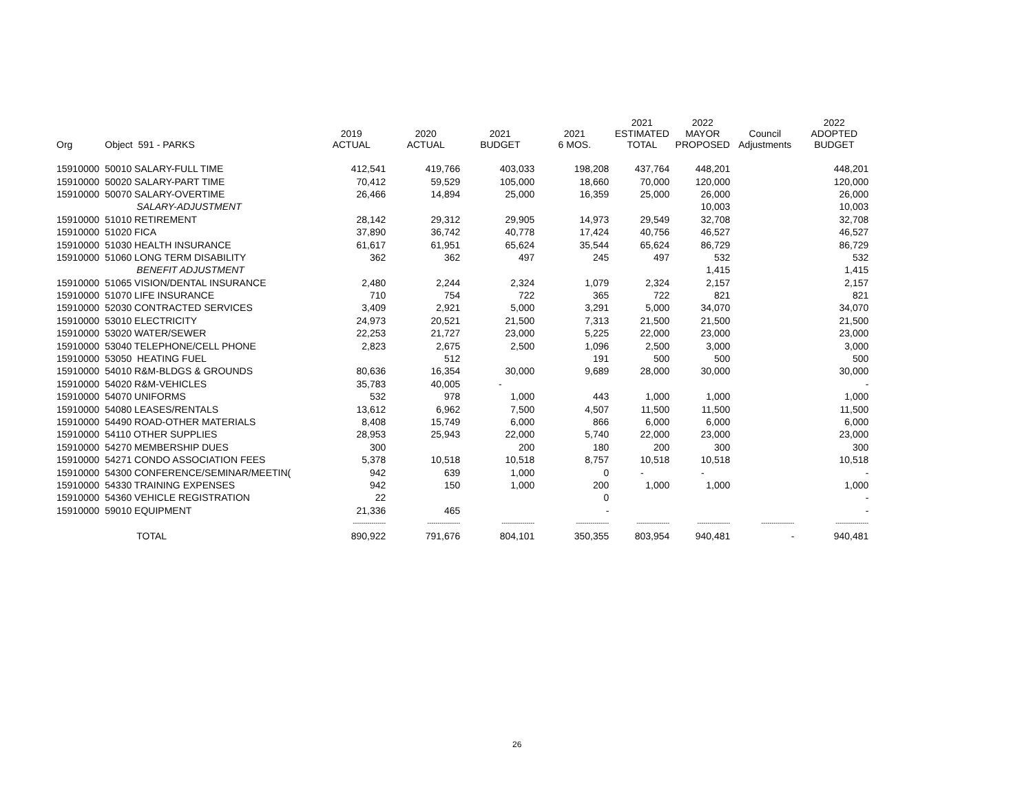| Org | Object 591 - PARKS | 2019 ACTUAL | 2020 ACTUAL | 2021 BUDGET | 2021 6 MOS. | 2021 ESTIMATED TOTAL | 2022 MAYOR PROPOSED | Council Adjustments | 2022 ADOPTED BUDGET |
| --- | --- | --- | --- | --- | --- | --- | --- | --- | --- |
| 15910000 | 50010 SALARY-FULL TIME | 412,541 | 419,766 | 403,033 | 198,208 | 437,764 | 448,201 | | 448,201 |
| 15910000 | 50020 SALARY-PART TIME | 70,412 | 59,529 | 105,000 | 18,660 | 70,000 | 120,000 | | 120,000 |
| 15910000 | 50070 SALARY-OVERTIME | 26,466 | 14,894 | 25,000 | 16,359 | 25,000 | 26,000 | | 26,000 |
| | SALARY-ADJUSTMENT | | | | | | 10,003 | | 10,003 |
| 15910000 | 51010 RETIREMENT | 28,142 | 29,312 | 29,905 | 14,973 | 29,549 | 32,708 | | 32,708 |
| 15910000 | 51020 FICA | 37,890 | 36,742 | 40,778 | 17,424 | 40,756 | 46,527 | | 46,527 |
| 15910000 | 51030 HEALTH INSURANCE | 61,617 | 61,951 | 65,624 | 35,544 | 65,624 | 86,729 | | 86,729 |
| 15910000 | 51060 LONG TERM DISABILITY | 362 | 362 | 497 | 245 | 497 | 532 | | 532 |
| | BENEFIT ADJUSTMENT | | | | | | 1,415 | | 1,415 |
| 15910000 | 51065 VISION/DENTAL INSURANCE | 2,480 | 2,244 | 2,324 | 1,079 | 2,324 | 2,157 | | 2,157 |
| 15910000 | 51070 LIFE INSURANCE | 710 | 754 | 722 | 365 | 722 | 821 | | 821 |
| 15910000 | 52030 CONTRACTED SERVICES | 3,409 | 2,921 | 5,000 | 3,291 | 5,000 | 34,070 | | 34,070 |
| 15910000 | 53010 ELECTRICITY | 24,973 | 20,521 | 21,500 | 7,313 | 21,500 | 21,500 | | 21,500 |
| 15910000 | 53020 WATER/SEWER | 22,253 | 21,727 | 23,000 | 5,225 | 22,000 | 23,000 | | 23,000 |
| 15910000 | 53040 TELEPHONE/CELL PHONE | 2,823 | 2,675 | 2,500 | 1,096 | 2,500 | 3,000 | | 3,000 |
| 15910000 | 53050 HEATING FUEL | | 512 | | 191 | 500 | 500 | | 500 |
| 15910000 | 54010 R&M-BLDGS & GROUNDS | 80,636 | 16,354 | 30,000 | 9,689 | 28,000 | 30,000 | | 30,000 |
| 15910000 | 54020 R&M-VEHICLES | 35,783 | 40,005 | - | | | | | - |
| 15910000 | 54070 UNIFORMS | 532 | 978 | 1,000 | 443 | 1,000 | 1,000 | | 1,000 |
| 15910000 | 54080 LEASES/RENTALS | 13,612 | 6,962 | 7,500 | 4,507 | 11,500 | 11,500 | | 11,500 |
| 15910000 | 54490 ROAD-OTHER MATERIALS | 8,408 | 15,749 | 6,000 | 866 | 6,000 | 6,000 | | 6,000 |
| 15910000 | 54110 OTHER SUPPLIES | 28,953 | 25,943 | 22,000 | 5,740 | 22,000 | 23,000 | | 23,000 |
| 15910000 | 54270 MEMBERSHIP DUES | 300 | | 200 | 180 | 200 | 300 | | 300 |
| 15910000 | 54271 CONDO ASSOCIATION FEES | 5,378 | 10,518 | 10,518 | 8,757 | 10,518 | 10,518 | | 10,518 |
| 15910000 | 54300 CONFERENCE/SEMINAR/MEETIN( | 942 | 639 | 1,000 | 0 | - | - | | - |
| 15910000 | 54330 TRAINING EXPENSES | 942 | 150 | 1,000 | 200 | 1,000 | 1,000 | | 1,000 |
| 15910000 | 54360 VEHICLE REGISTRATION | 22 | | | 0 | | | | - |
| 15910000 | 59010 EQUIPMENT | 21,336 | 465 | | - | | | | - |
| | | ---------------- | ---------------- | ---------------- | ---------------- | ---------------- | ---------------- | ---------------- | ---------------- |
| | TOTAL | 890,922 | 791,676 | 804,101 | 350,355 | 803,954 | 940,481 | - | 940,481 |
26